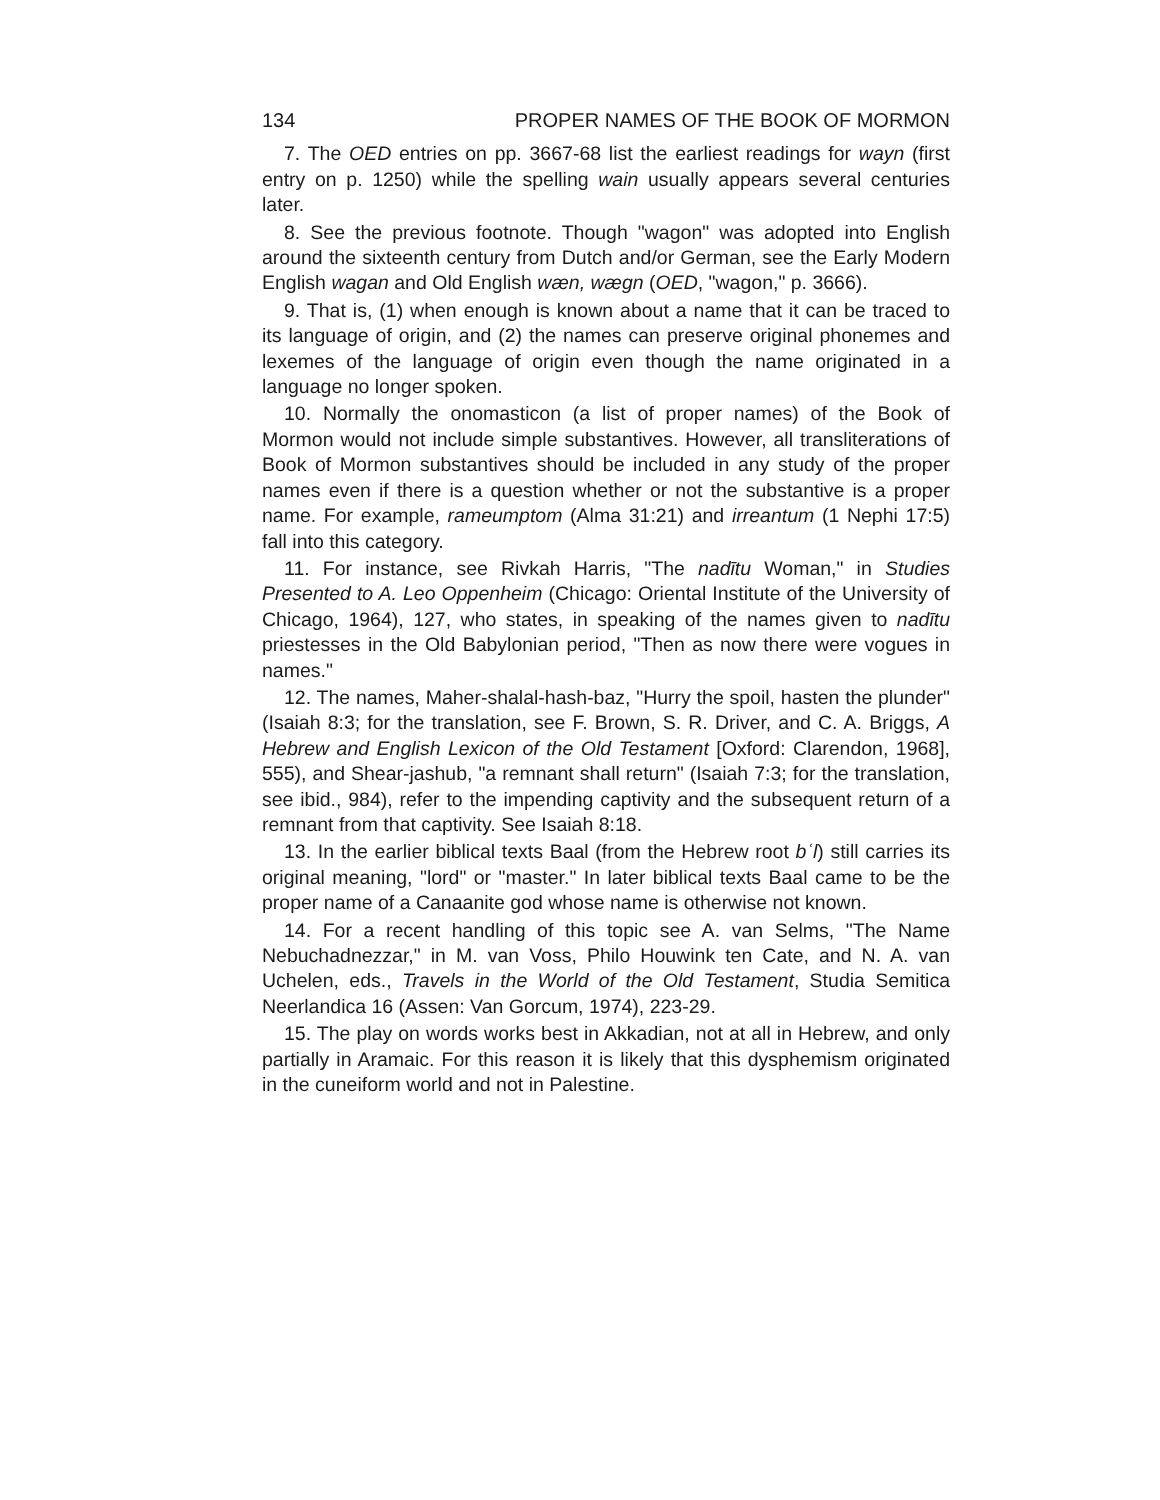134 PROPER NAMES OF THE BOOK OF MORMON
7. The OED entries on pp. 3667-68 list the earliest readings for wayn (first entry on p. 1250) while the spelling wain usually appears several centuries later.
8. See the previous footnote. Though "wagon" was adopted into English around the sixteenth century from Dutch and/or German, see the Early Modern English wagan and Old English wæn, wægn (OED, "wagon," p. 3666).
9. That is, (1) when enough is known about a name that it can be traced to its language of origin, and (2) the names can preserve original phonemes and lexemes of the language of origin even though the name originated in a language no longer spoken.
10. Normally the onomasticon (a list of proper names) of the Book of Mormon would not include simple substantives. However, all transliterations of Book of Mormon substantives should be included in any study of the proper names even if there is a question whether or not the substantive is a proper name. For example, rameumptom (Alma 31:21) and irreantum (1 Nephi 17:5) fall into this category.
11. For instance, see Rivkah Harris, "The nadītu Woman," in Studies Presented to A. Leo Oppenheim (Chicago: Oriental Institute of the University of Chicago, 1964), 127, who states, in speaking of the names given to nadītu priestesses in the Old Babylonian period, "Then as now there were vogues in names."
12. The names, Maher-shalal-hash-baz, "Hurry the spoil, hasten the plunder" (Isaiah 8:3; for the translation, see F. Brown, S. R. Driver, and C. A. Briggs, A Hebrew and English Lexicon of the Old Testament [Oxford: Clarendon, 1968], 555), and Shear-jashub, "a remnant shall return" (Isaiah 7:3; for the translation, see ibid., 984), refer to the impending captivity and the subsequent return of a remnant from that captivity. See Isaiah 8:18.
13. In the earlier biblical texts Baal (from the Hebrew root bʿl) still carries its original meaning, "lord" or "master." In later biblical texts Baal came to be the proper name of a Canaanite god whose name is otherwise not known.
14. For a recent handling of this topic see A. van Selms, "The Name Nebuchadnezzar," in M. van Voss, Philo Houwink ten Cate, and N. A. van Uchelen, eds., Travels in the World of the Old Testament, Studia Semitica Neerlandica 16 (Assen: Van Gorcum, 1974), 223-29.
15. The play on words works best in Akkadian, not at all in Hebrew, and only partially in Aramaic. For this reason it is likely that this dysphemism originated in the cuneiform world and not in Palestine.